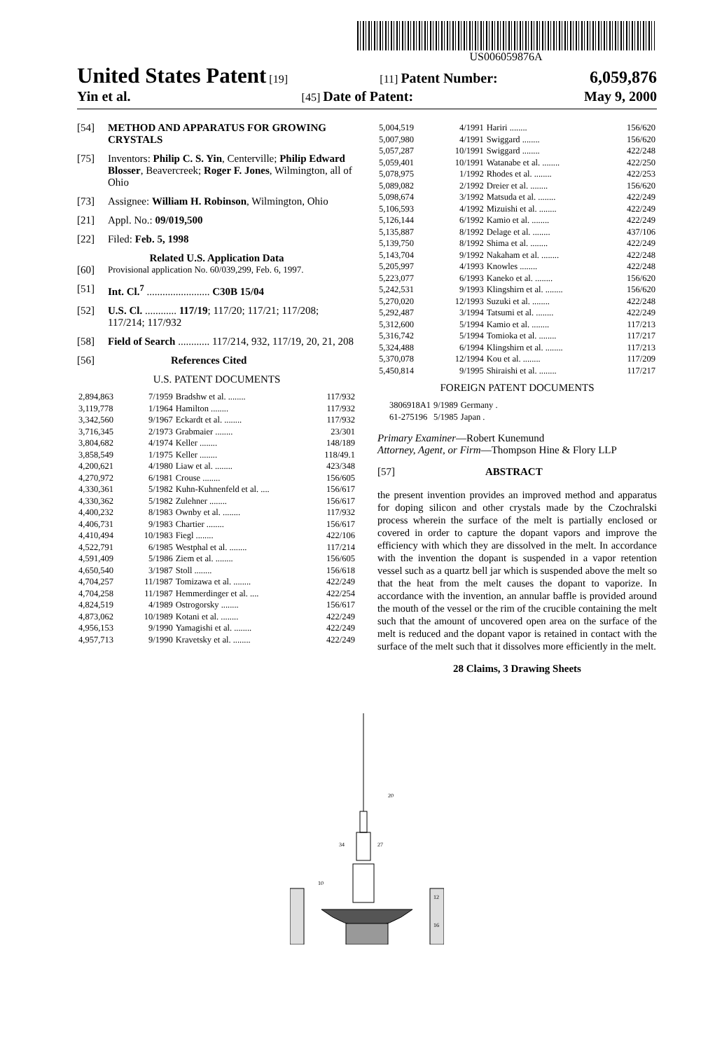US006059876A
United States Patent [19] [11] Patent Number: 6,059,876
Yin et al. [45] Date of Patent: May 9, 2000
[54] METHOD AND APPARATUS FOR GROWING CRYSTALS
[75] Inventors: Philip C. S. Yin, Centerville; Philip Edward Blosser, Beavercreek; Roger F. Jones, Wilmington, all of Ohio
[73] Assignee: William H. Robinson, Wilmington, Ohio
[21] Appl. No.: 09/019,500
[22] Filed: Feb. 5, 1998
Related U.S. Application Data
[60] Provisional application No. 60/039,299, Feb. 6, 1997.
[51] Int. Cl.<sup>7</sup> ........................ C30B 15/04
[52] U.S. Cl. ............ 117/19; 117/20; 117/21; 117/208; 117/214; 117/932
[58] Field of Search ............ 117/214, 932, 117/19, 20, 21, 208
[56] References Cited
U.S. PATENT DOCUMENTS
| 2,894,863 | 7/1959 | Bradshw et al. ........ | 117/932 |
| 3,119,778 | 1/1964 | Hamilton ........ | 117/932 |
| 3,342,560 | 9/1967 | Eckardt et al. ........ | 117/932 |
| 3,716,345 | 2/1973 | Grabmaier ........ | 23/301 |
| 3,804,682 | 4/1974 | Keller ........ | 148/189 |
| 3,858,549 | 1/1975 | Keller ........ | 118/49.1 |
| 4,200,621 | 4/1980 | Liaw et al. ........ | 423/348 |
| 4,270,972 | 6/1981 | Crouse ........ | 156/605 |
| 4,330,361 | 5/1982 | Kuhn-Kuhnenfeld et al. .... | 156/617 |
| 4,330,362 | 5/1982 | Zulehner ........ | 156/617 |
| 4,400,232 | 8/1983 | Ownby et al. ........ | 117/932 |
| 4,406,731 | 9/1983 | Chartier ........ | 156/617 |
| 4,410,494 | 10/1983 | Fiegl ........ | 422/106 |
| 4,522,791 | 6/1985 | Westphal et al. ........ | 117/214 |
| 4,591,409 | 5/1986 | Ziem et al. ........ | 156/605 |
| 4,650,540 | 3/1987 | Stoll ........ | 156/618 |
| 4,704,257 | 11/1987 | Tomizawa et al. ........ | 422/249 |
| 4,704,258 | 11/1987 | Hemmerdinger et al. .... | 422/254 |
| 4,824,519 | 4/1989 | Ostrogorsky ........ | 156/617 |
| 4,873,062 | 10/1989 | Kotani et al. ........ | 422/249 |
| 4,956,153 | 9/1990 | Yamagishi et al. ........ | 422/249 |
| 4,957,713 | 9/1990 | Kravetsky et al. ........ | 422/249 |
| 5,004,519 | 4/1991 | Hariri ........ | 156/620 |
| 5,007,980 | 4/1991 | Swiggard ........ | 156/620 |
| 5,057,287 | 10/1991 | Swiggard ........ | 422/248 |
| 5,059,401 | 10/1991 | Watanabe et al. ........ | 422/250 |
| 5,078,975 | 1/1992 | Rhodes et al. ........ | 422/253 |
| 5,089,082 | 2/1992 | Dreier et al. ........ | 156/620 |
| 5,098,674 | 3/1992 | Matsuda et al. ........ | 422/249 |
| 5,106,593 | 4/1992 | Mizuishi et al. ........ | 422/249 |
| 5,126,144 | 6/1992 | Kamio et al. ........ | 422/249 |
| 5,135,887 | 8/1992 | Delage et al. ........ | 437/106 |
| 5,139,750 | 8/1992 | Shima et al. ........ | 422/249 |
| 5,143,704 | 9/1992 | Nakaham et al. ........ | 422/248 |
| 5,205,997 | 4/1993 | Knowles ........ | 422/248 |
| 5,223,077 | 6/1993 | Kaneko et al. ........ | 156/620 |
| 5,242,531 | 9/1993 | Klingshirn et al. ........ | 156/620 |
| 5,270,020 | 12/1993 | Suzuki et al. ........ | 422/248 |
| 5,292,487 | 3/1994 | Tatsumi et al. ........ | 422/249 |
| 5,312,600 | 5/1994 | Kamio et al. ........ | 117/213 |
| 5,316,742 | 5/1994 | Tomioka et al. ........ | 117/217 |
| 5,324,488 | 6/1994 | Klingshirn et al. ........ | 117/213 |
| 5,370,078 | 12/1994 | Kou et al. ........ | 117/209 |
| 5,450,814 | 9/1995 | Shiraishi et al. ........ | 117/217 |
FOREIGN PATENT DOCUMENTS
| 3806918A1 | 9/1989 | Germany . |
| 61-275196 | 5/1985 | Japan . |
Primary Examiner—Robert Kunemund
Attorney, Agent, or Firm—Thompson Hine & Flory LLP
[57] ABSTRACT
the present invention provides an improved method and apparatus for doping silicon and other crystals made by the Czochralski process wherein the surface of the melt is partially enclosed or covered in order to capture the dopant vapors and improve the efficiency with which they are dissolved in the melt. In accordance with the invention the dopant is suspended in a vapor retention vessel such as a quartz bell jar which is suspended above the melt so that the heat from the melt causes the dopant to vaporize. In accordance with the invention, an annular baffle is provided around the mouth of the vessel or the rim of the crucible containing the melt such that the amount of uncovered open area on the surface of the melt is reduced and the dopant vapor is retained in contact with the surface of the melt such that it dissolves more efficiently in the melt.
28 Claims, 3 Drawing Sheets
20
34
27
10
12
16